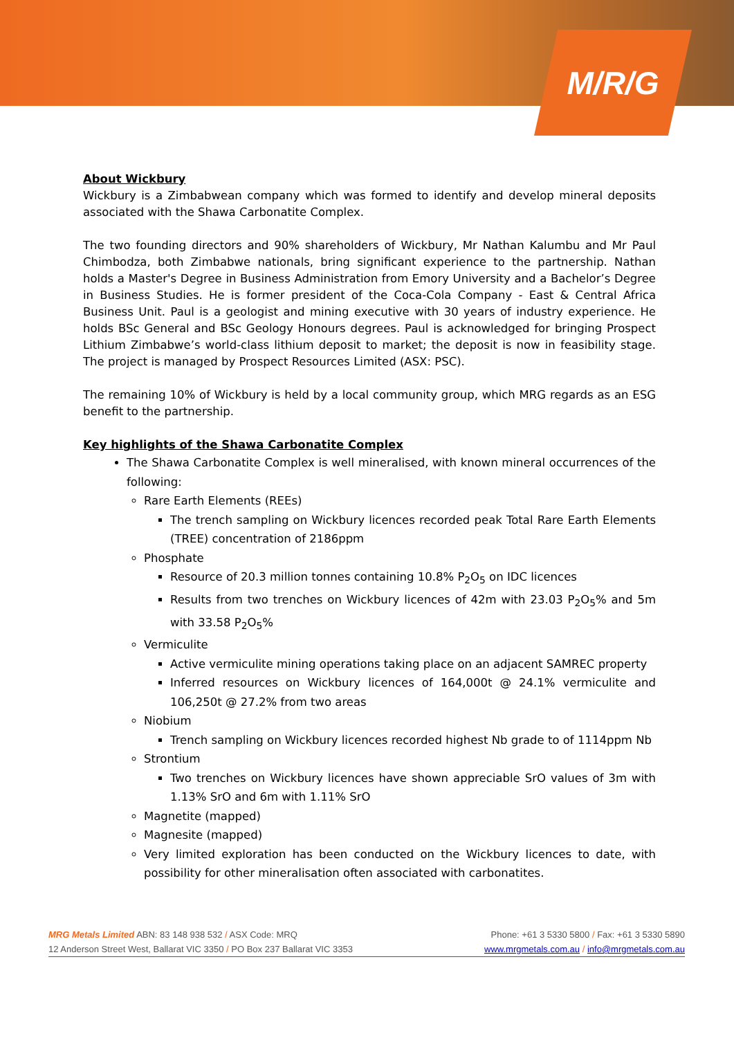M/R/G
About Wickbury
Wickbury is a Zimbabwean company which was formed to identify and develop mineral deposits associated with the Shawa Carbonatite Complex.
The two founding directors and 90% shareholders of Wickbury, Mr Nathan Kalumbu and Mr Paul Chimbodza, both Zimbabwe nationals, bring significant experience to the partnership. Nathan holds a Master's Degree in Business Administration from Emory University and a Bachelor’s Degree in Business Studies. He is former president of the Coca-Cola Company - East & Central Africa Business Unit. Paul is a geologist and mining executive with 30 years of industry experience. He holds BSc General and BSc Geology Honours degrees. Paul is acknowledged for bringing Prospect Lithium Zimbabwe’s world-class lithium deposit to market; the deposit is now in feasibility stage. The project is managed by Prospect Resources Limited (ASX: PSC).
The remaining 10% of Wickbury is held by a local community group, which MRG regards as an ESG benefit to the partnership.
Key highlights of the Shawa Carbonatite Complex
The Shawa Carbonatite Complex is well mineralised, with known mineral occurrences of the following:
Rare Earth Elements (REEs)
The trench sampling on Wickbury licences recorded peak Total Rare Earth Elements (TREE) concentration of 2186ppm
Phosphate
Resource of 20.3 million tonnes containing 10.8% P<sub>2</sub>O<sub>5</sub> on IDC licences
Results from two trenches on Wickbury licences of 42m with 23.03 P<sub>2</sub>O<sub>5</sub>% and 5m with 33.58 P<sub>2</sub>O<sub>5</sub>%
Vermiculite
Active vermiculite mining operations taking place on an adjacent SAMREC property
Inferred resources on Wickbury licences of 164,000t @ 24.1% vermiculite and 106,250t @ 27.2% from two areas
Niobium
Trench sampling on Wickbury licences recorded highest Nb grade to of 1114ppm Nb
Strontium
Two trenches on Wickbury licences have shown appreciable SrO values of 3m with 1.13% SrO and 6m with 1.11% SrO
Magnetite (mapped)
Magnesite (mapped)
Very limited exploration has been conducted on the Wickbury licences to date, with possibility for other mineralisation often associated with carbonatites.
MRG Metals Limited ABN: 83 148 938 532 / ASX Code: MRQ Phone: +61 3 5330 5800 / Fax: +61 3 5330 5890
12 Anderson Street West, Ballarat VIC 3350 / PO Box 237 Ballarat VIC 3353 www.mrgmetals.com.au / info@mrgmetals.com.au